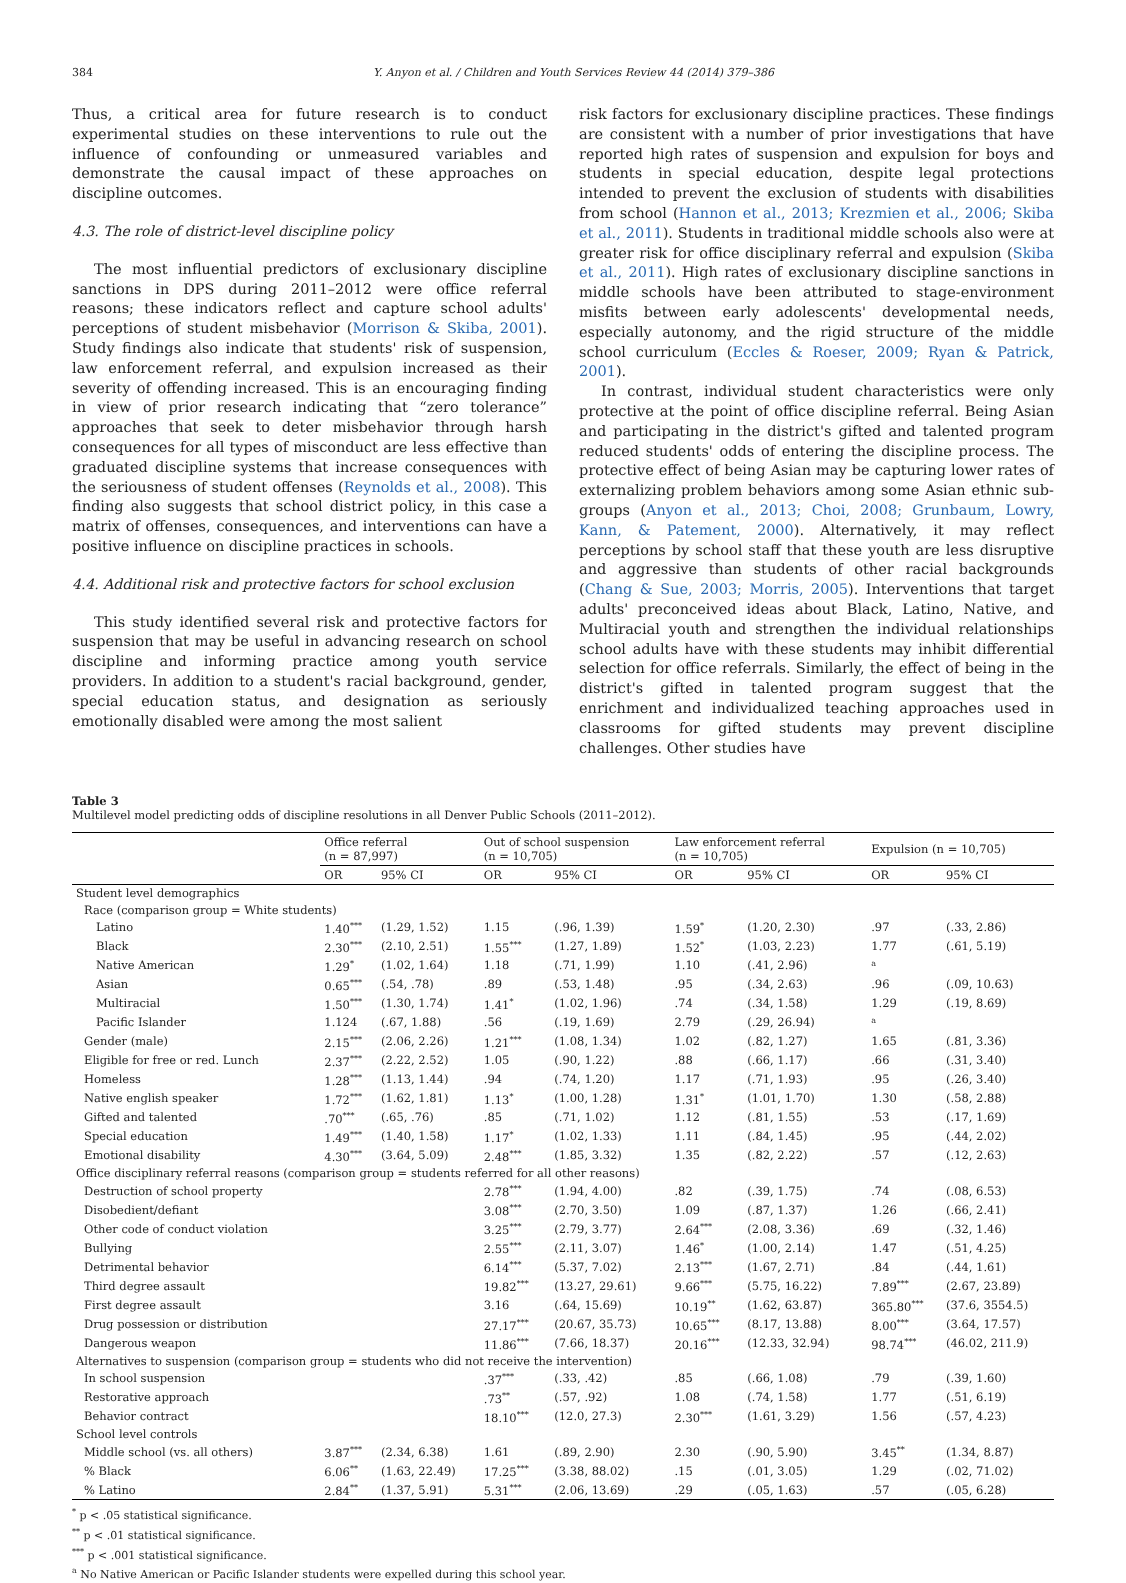384 Y. Anyon et al. / Children and Youth Services Review 44 (2014) 379–386
Thus, a critical area for future research is to conduct experimental studies on these interventions to rule out the influence of confounding or unmeasured variables and demonstrate the causal impact of these approaches on discipline outcomes.
4.3. The role of district-level discipline policy
The most influential predictors of exclusionary discipline sanctions in DPS during 2011–2012 were office referral reasons; these indicators reflect and capture school adults' perceptions of student misbehavior (Morrison & Skiba, 2001). Study findings also indicate that students' risk of suspension, law enforcement referral, and expulsion increased as their severity of offending increased. This is an encouraging finding in view of prior research indicating that “zero tolerance” approaches that seek to deter misbehavior through harsh consequences for all types of misconduct are less effective than graduated discipline systems that increase consequences with the seriousness of student offenses (Reynolds et al., 2008). This finding also suggests that school district policy, in this case a matrix of offenses, consequences, and interventions can have a positive influence on discipline practices in schools.
4.4. Additional risk and protective factors for school exclusion
This study identified several risk and protective factors for suspension that may be useful in advancing research on school discipline and informing practice among youth service providers. In addition to a student's racial background, gender, special education status, and designation as seriously emotionally disabled were among the most salient
risk factors for exclusionary discipline practices. These findings are consistent with a number of prior investigations that have reported high rates of suspension and expulsion for boys and students in special education, despite legal protections intended to prevent the exclusion of students with disabilities from school (Hannon et al., 2013; Krezmien et al., 2006; Skiba et al., 2011). Students in traditional middle schools also were at greater risk for office disciplinary referral and expulsion (Skiba et al., 2011). High rates of exclusionary discipline sanctions in middle schools have been attributed to stage-environment misfits between early adolescents' developmental needs, especially autonomy, and the rigid structure of the middle school curriculum (Eccles & Roeser, 2009; Ryan & Patrick, 2001).
In contrast, individual student characteristics were only protective at the point of office discipline referral. Being Asian and participating in the district's gifted and talented program reduced students' odds of entering the discipline process. The protective effect of being Asian may be capturing lower rates of externalizing problem behaviors among some Asian ethnic sub-groups (Anyon et al., 2013; Choi, 2008; Grunbaum, Lowry, Kann, & Patement, 2000). Alternatively, it may reflect perceptions by school staff that these youth are less disruptive and aggressive than students of other racial backgrounds (Chang & Sue, 2003; Morris, 2005). Interventions that target adults' preconceived ideas about Black, Latino, Native, and Multiracial youth and strengthen the individual relationships school adults have with these students may inhibit differential selection for office referrals. Similarly, the effect of being in the district's gifted in talented program suggest that the enrichment and individualized teaching approaches used in classrooms for gifted students may prevent discipline challenges. Other studies have
Table 3
Multilevel model predicting odds of discipline resolutions in all Denver Public Schools (2011–2012).
| | Office referral (n = 87,997) | | Out of school suspension (n = 10,705) | | Law enforcement referral (n = 10,705) | | Expulsion (n = 10,705) | |
| --- | --- | --- | --- | --- | --- | --- | --- | --- |
| | OR | 95% CI | OR | 95% CI | OR | 95% CI | OR | 95% CI |
| Student level demographics | | | | | | | | |
| Race (comparison group = White students) | | | | | | | | |
| Latino | 1.40<sup>***</sup> | (1.29, 1.52) | 1.15 | (.96, 1.39) | 1.59<sup>*</sup> | (1.20, 2.30) | .97 | (.33, 2.86) |
| Black | 2.30<sup>***</sup> | (2.10, 2.51) | 1.55<sup>***</sup> | (1.27, 1.89) | 1.52<sup>*</sup> | (1.03, 2.23) | 1.77 | (.61, 5.19) |
| Native American | 1.29<sup>*</sup> | (1.02, 1.64) | 1.18 | (.71, 1.99) | 1.10 | (.41, 2.96) | <sup>a</sup> | |
| Asian | 0.65<sup>***</sup> | (.54, .78) | .89 | (.53, 1.48) | .95 | (.34, 2.63) | .96 | (.09, 10.63) |
| Multiracial | 1.50<sup>***</sup> | (1.30, 1.74) | 1.41<sup>*</sup> | (1.02, 1.96) | .74 | (.34, 1.58) | 1.29 | (.19, 8.69) |
| Pacific Islander | 1.124 | (.67, 1.88) | .56 | (.19, 1.69) | 2.79 | (.29, 26.94) | <sup>a</sup> | |
| Gender (male) | 2.15<sup>***</sup> | (2.06, 2.26) | 1.21<sup>***</sup> | (1.08, 1.34) | 1.02 | (.82, 1.27) | 1.65 | (.81, 3.36) |
| Eligible for free or red. Lunch | 2.37<sup>***</sup> | (2.22, 2.52) | 1.05 | (.90, 1.22) | .88 | (.66, 1.17) | .66 | (.31, 3.40) |
| Homeless | 1.28<sup>***</sup> | (1.13, 1.44) | .94 | (.74, 1.20) | 1.17 | (.71, 1.93) | .95 | (.26, 3.40) |
| Native english speaker | 1.72<sup>***</sup> | (1.62, 1.81) | 1.13<sup>*</sup> | (1.00, 1.28) | 1.31<sup>*</sup> | (1.01, 1.70) | 1.30 | (.58, 2.88) |
| Gifted and talented | .70<sup>***</sup> | (.65, .76) | .85 | (.71, 1.02) | 1.12 | (.81, 1.55) | .53 | (.17, 1.69) |
| Special education | 1.49<sup>***</sup> | (1.40, 1.58) | 1.17<sup>*</sup> | (1.02, 1.33) | 1.11 | (.84, 1.45) | .95 | (.44, 2.02) |
| Emotional disability | 4.30<sup>***</sup> | (3.64, 5.09) | 2.48<sup>***</sup> | (1.85, 3.32) | 1.35 | (.82, 2.22) | .57 | (.12, 2.63) |
| Office disciplinary referral reasons (comparison group = students referred for all other reasons) | | | | | | | | |
| Destruction of school property | | | 2.78<sup>***</sup> | (1.94, 4.00) | .82 | (.39, 1.75) | .74 | (.08, 6.53) |
| Disobedient/defiant | | | 3.08<sup>***</sup> | (2.70, 3.50) | 1.09 | (.87, 1.37) | 1.26 | (.66, 2.41) |
| Other code of conduct violation | | | 3.25<sup>***</sup> | (2.79, 3.77) | 2.64<sup>***</sup> | (2.08, 3.36) | .69 | (.32, 1.46) |
| Bullying | | | 2.55<sup>***</sup> | (2.11, 3.07) | 1.46<sup>*</sup> | (1.00, 2.14) | 1.47 | (.51, 4.25) |
| Detrimental behavior | | | 6.14<sup>***</sup> | (5.37, 7.02) | 2.13<sup>***</sup> | (1.67, 2.71) | .84 | (.44, 1.61) |
| Third degree assault | | | 19.82<sup>***</sup> | (13.27, 29.61) | 9.66<sup>***</sup> | (5.75, 16.22) | 7.89<sup>***</sup> | (2.67, 23.89) |
| First degree assault | | | 3.16 | (.64, 15.69) | 10.19<sup>**</sup> | (1.62, 63.87) | 365.80<sup>***</sup> | (37.6, 3554.5) |
| Drug possession or distribution | | | 27.17<sup>***</sup> | (20.67, 35.73) | 10.65<sup>***</sup> | (8.17, 13.88) | 8.00<sup>***</sup> | (3.64, 17.57) |
| Dangerous weapon | | | 11.86<sup>***</sup> | (7.66, 18.37) | 20.16<sup>***</sup> | (12.33, 32.94) | 98.74<sup>***</sup> | (46.02, 211.9) |
| Alternatives to suspension (comparison group = students who did not receive the intervention) | | | | | | | | |
| In school suspension | | | .37<sup>***</sup> | (.33, .42) | .85 | (.66, 1.08) | .79 | (.39, 1.60) |
| Restorative approach | | | .73<sup>**</sup> | (.57, .92) | 1.08 | (.74, 1.58) | 1.77 | (.51, 6.19) |
| Behavior contract | | | 18.10<sup>***</sup> | (12.0, 27.3) | 2.30<sup>***</sup> | (1.61, 3.29) | 1.56 | (.57, 4.23) |
| School level controls | | | | | | | | |
| Middle school (vs. all others) | 3.87<sup>***</sup> | (2.34, 6.38) | 1.61 | (.89, 2.90) | 2.30 | (.90, 5.90) | 3.45<sup>**</sup> | (1.34, 8.87) |
| % Black | 6.06<sup>**</sup> | (1.63, 22.49) | 17.25<sup>***</sup> | (3.38, 88.02) | .15 | (.01, 3.05) | 1.29 | (.02, 71.02) |
| % Latino | 2.84<sup>**</sup> | (1.37, 5.91) | 5.31<sup>***</sup> | (2.06, 13.69) | .29 | (.05, 1.63) | .57 | (.05, 6.28) |
<sup>*</sup> p < .05 statistical significance.
<sup>**</sup> p < .01 statistical significance.
<sup>***</sup> p < .001 statistical significance.
<sup>a</sup> No Native American or Pacific Islander students were expelled during this school year.